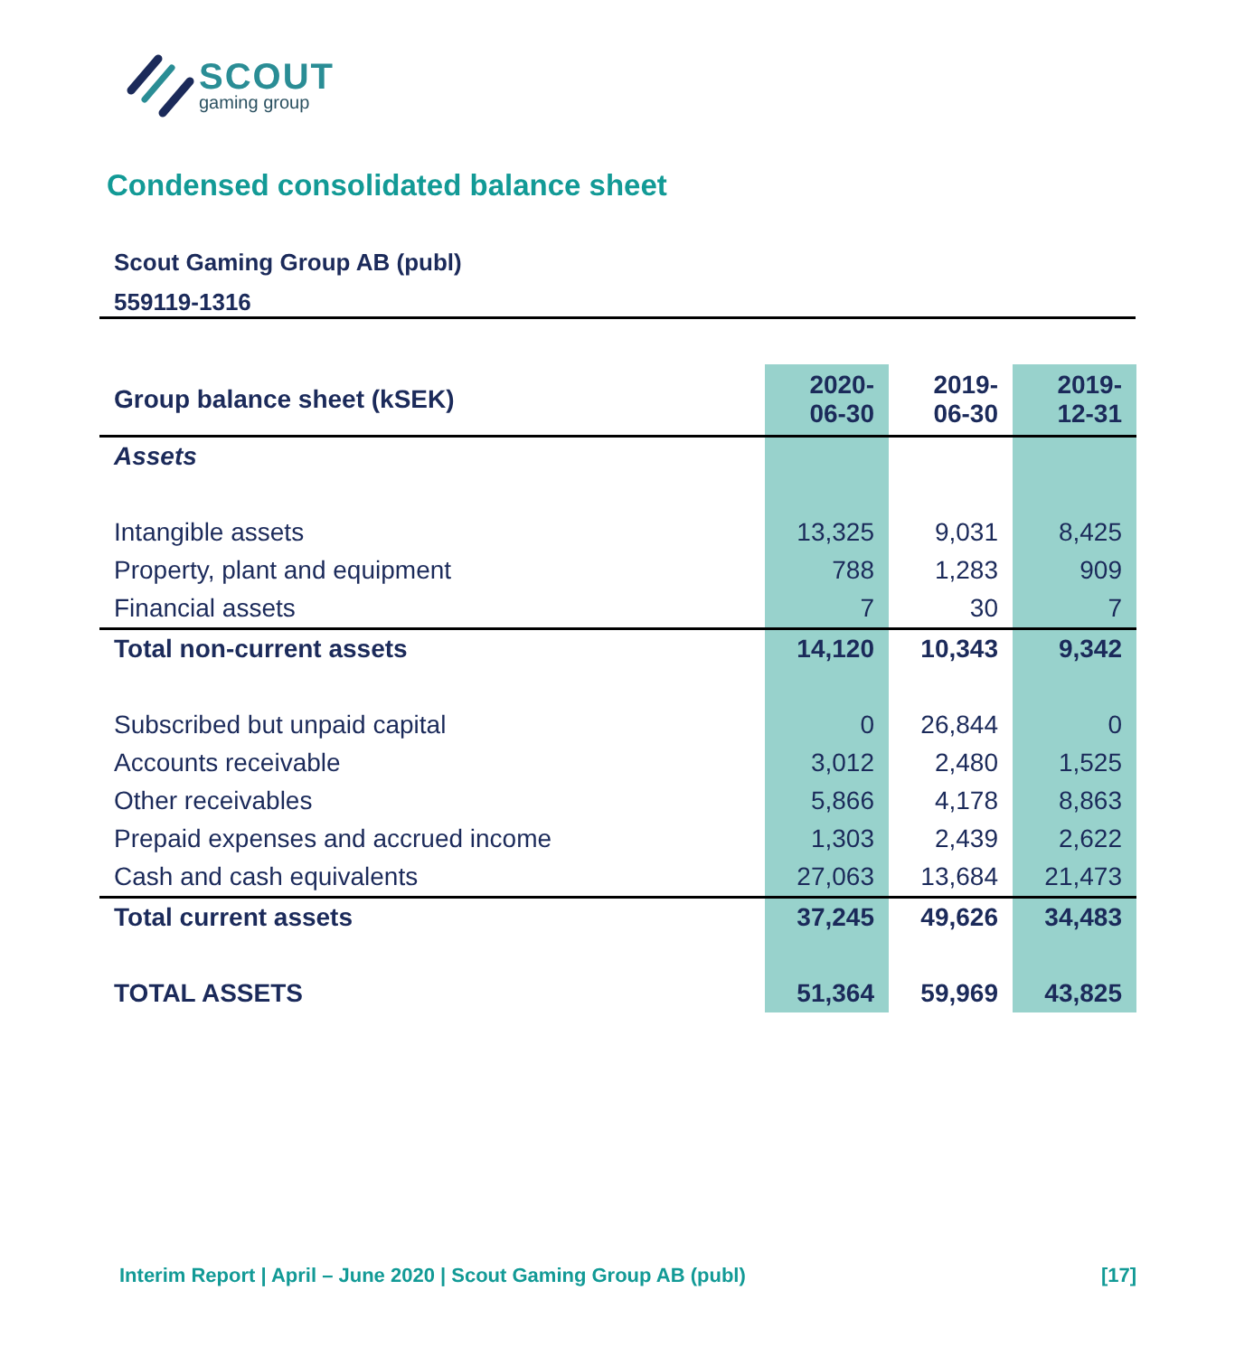SCOUT
gaming group
Condensed consolidated balance sheet
Scout Gaming Group AB (publ)
559119-1316
| Group balance sheet (kSEK) | 2020- 06-30 | 2019- 06-30 | 2019- 12-31 |
| --- | --- | --- | --- |
| Assets | | | |
| Intangible assets | 13,325 | 9,031 | 8,425 |
| Property, plant and equipment | 788 | 1,283 | 909 |
| Financial assets | 7 | 30 | 7 |
| Total non-current assets | 14,120 | 10,343 | 9,342 |
| Subscribed but unpaid capital | 0 | 26,844 | 0 |
| Accounts receivable | 3,012 | 2,480 | 1,525 |
| Other receivables | 5,866 | 4,178 | 8,863 |
| Prepaid expenses and accrued income | 1,303 | 2,439 | 2,622 |
| Cash and cash equivalents | 27,063 | 13,684 | 21,473 |
| Total current assets | 37,245 | 49,626 | 34,483 |
| TOTAL ASSETS | 51,364 | 59,969 | 43,825 |
Interim Report | April – June 2020 | Scout Gaming Group AB (publ) [17]